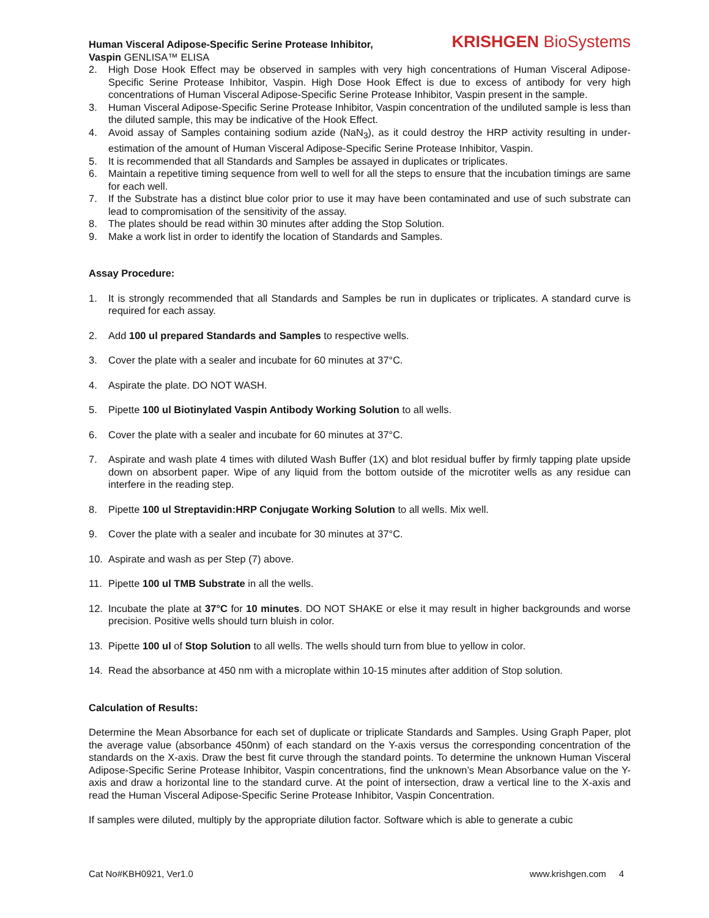Human Visceral Adipose-Specific Serine Protease Inhibitor,
Vaspin GENLISA™ ELISA
KRISHGEN BioSystems
2. High Dose Hook Effect may be observed in samples with very high concentrations of Human Visceral Adipose-Specific Serine Protease Inhibitor, Vaspin. High Dose Hook Effect is due to excess of antibody for very high concentrations of Human Visceral Adipose-Specific Serine Protease Inhibitor, Vaspin present in the sample.
3. Human Visceral Adipose-Specific Serine Protease Inhibitor, Vaspin concentration of the undiluted sample is less than the diluted sample, this may be indicative of the Hook Effect.
4. Avoid assay of Samples containing sodium azide (NaN<sub>3</sub>), as it could destroy the HRP activity resulting in under-estimation of the amount of Human Visceral Adipose-Specific Serine Protease Inhibitor, Vaspin.
5. It is recommended that all Standards and Samples be assayed in duplicates or triplicates.
6. Maintain a repetitive timing sequence from well to well for all the steps to ensure that the incubation timings are same for each well.
7. If the Substrate has a distinct blue color prior to use it may have been contaminated and use of such substrate can lead to compromisation of the sensitivity of the assay.
8. The plates should be read within 30 minutes after adding the Stop Solution.
9. Make a work list in order to identify the location of Standards and Samples.
Assay Procedure:
1. It is strongly recommended that all Standards and Samples be run in duplicates or triplicates. A standard curve is required for each assay.
2. Add 100 ul prepared Standards and Samples to respective wells.
3. Cover the plate with a sealer and incubate for 60 minutes at 37°C.
4. Aspirate the plate. DO NOT WASH.
5. Pipette 100 ul Biotinylated Vaspin Antibody Working Solution to all wells.
6. Cover the plate with a sealer and incubate for 60 minutes at 37°C.
7. Aspirate and wash plate 4 times with diluted Wash Buffer (1X) and blot residual buffer by firmly tapping plate upside down on absorbent paper. Wipe of any liquid from the bottom outside of the microtiter wells as any residue can interfere in the reading step.
8. Pipette 100 ul Streptavidin:HRP Conjugate Working Solution to all wells. Mix well.
9. Cover the plate with a sealer and incubate for 30 minutes at 37°C.
10. Aspirate and wash as per Step (7) above.
11. Pipette 100 ul TMB Substrate in all the wells.
12. Incubate the plate at 37°C for 10 minutes. DO NOT SHAKE or else it may result in higher backgrounds and worse precision. Positive wells should turn bluish in color.
13. Pipette 100 ul of Stop Solution to all wells. The wells should turn from blue to yellow in color.
14. Read the absorbance at 450 nm with a microplate within 10-15 minutes after addition of Stop solution.
Calculation of Results:
Determine the Mean Absorbance for each set of duplicate or triplicate Standards and Samples. Using Graph Paper, plot the average value (absorbance 450nm) of each standard on the Y-axis versus the corresponding concentration of the standards on the X-axis. Draw the best fit curve through the standard points. To determine the unknown Human Visceral Adipose-Specific Serine Protease Inhibitor, Vaspin concentrations, find the unknown’s Mean Absorbance value on the Y-axis and draw a horizontal line to the standard curve. At the point of intersection, draw a vertical line to the X-axis and read the Human Visceral Adipose-Specific Serine Protease Inhibitor, Vaspin Concentration.
If samples were diluted, multiply by the appropriate dilution factor. Software which is able to generate a cubic
Cat No#KBH0921, Ver1.0 www.krishgen.com 4